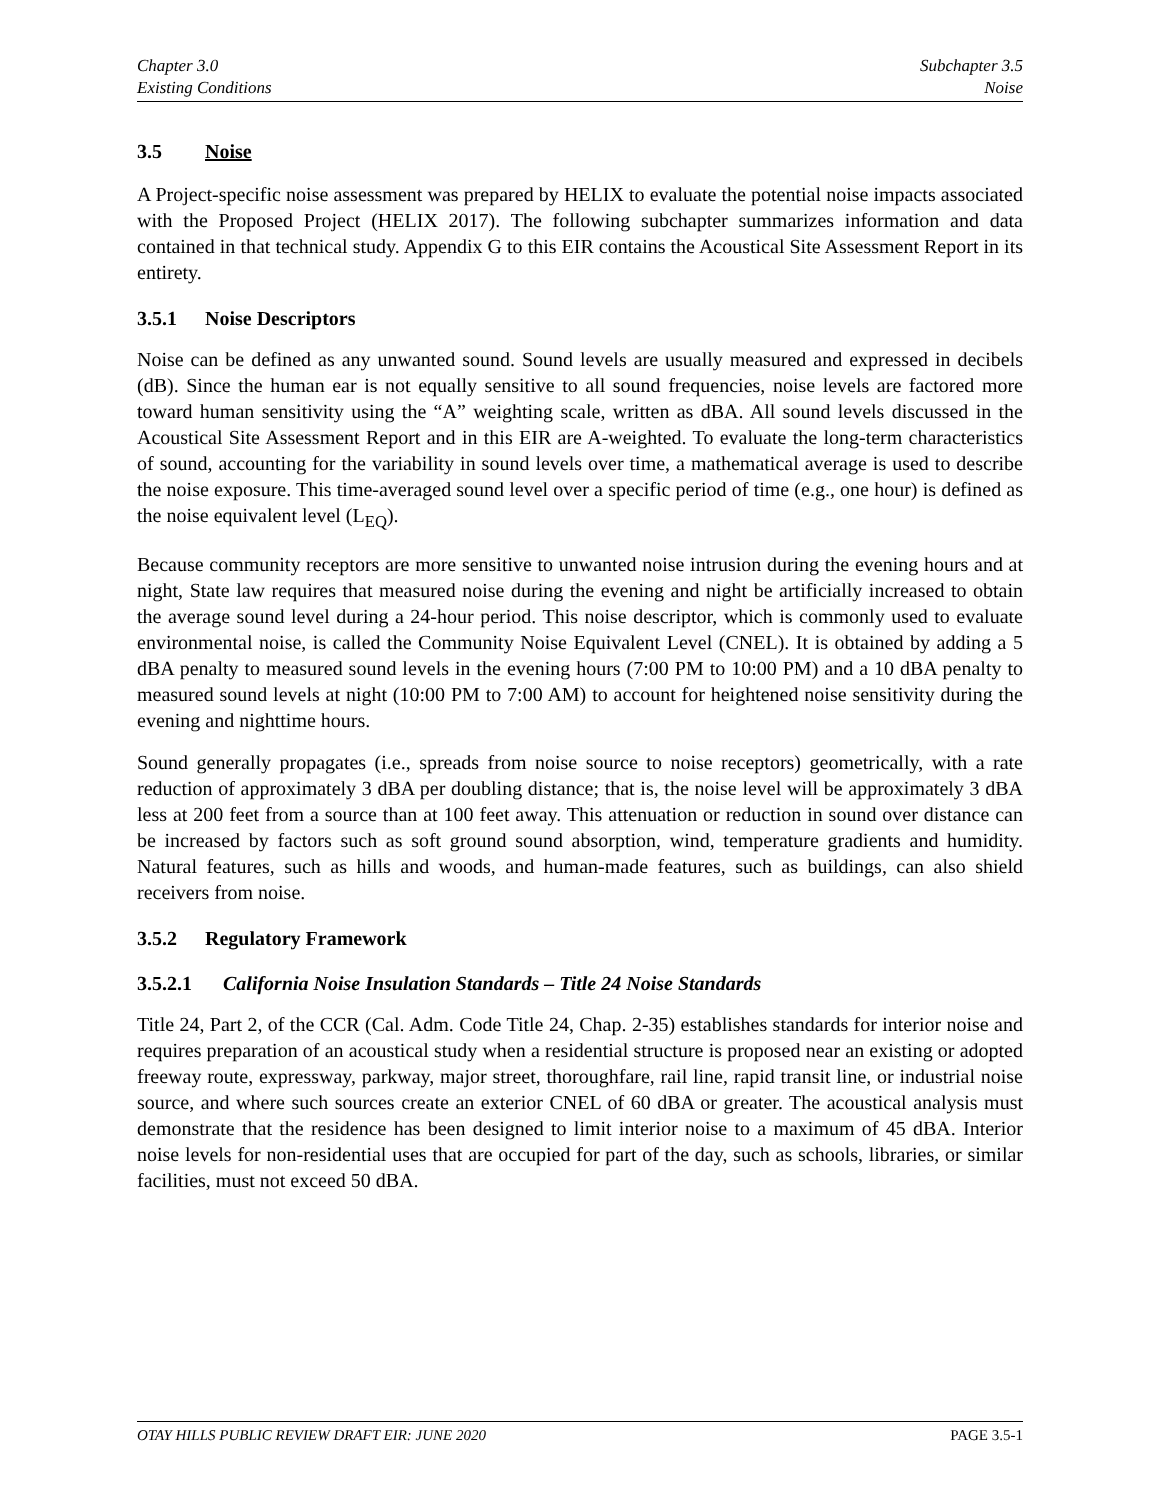Chapter 3.0
Existing Conditions
Subchapter 3.5
Noise
3.5 Noise
A Project-specific noise assessment was prepared by HELIX to evaluate the potential noise impacts associated with the Proposed Project (HELIX 2017). The following subchapter summarizes information and data contained in that technical study. Appendix G to this EIR contains the Acoustical Site Assessment Report in its entirety.
3.5.1 Noise Descriptors
Noise can be defined as any unwanted sound. Sound levels are usually measured and expressed in decibels (dB). Since the human ear is not equally sensitive to all sound frequencies, noise levels are factored more toward human sensitivity using the “A” weighting scale, written as dBA. All sound levels discussed in the Acoustical Site Assessment Report and in this EIR are A-weighted. To evaluate the long-term characteristics of sound, accounting for the variability in sound levels over time, a mathematical average is used to describe the noise exposure. This time-averaged sound level over a specific period of time (e.g., one hour) is defined as the noise equivalent level (L<sub>EQ</sub>).
Because community receptors are more sensitive to unwanted noise intrusion during the evening hours and at night, State law requires that measured noise during the evening and night be artificially increased to obtain the average sound level during a 24-hour period. This noise descriptor, which is commonly used to evaluate environmental noise, is called the Community Noise Equivalent Level (CNEL). It is obtained by adding a 5 dBA penalty to measured sound levels in the evening hours (7:00 PM to 10:00 PM) and a 10 dBA penalty to measured sound levels at night (10:00 PM to 7:00 AM) to account for heightened noise sensitivity during the evening and nighttime hours.
Sound generally propagates (i.e., spreads from noise source to noise receptors) geometrically, with a rate reduction of approximately 3 dBA per doubling distance; that is, the noise level will be approximately 3 dBA less at 200 feet from a source than at 100 feet away. This attenuation or reduction in sound over distance can be increased by factors such as soft ground sound absorption, wind, temperature gradients and humidity. Natural features, such as hills and woods, and human-made features, such as buildings, can also shield receivers from noise.
3.5.2 Regulatory Framework
3.5.2.1 California Noise Insulation Standards – Title 24 Noise Standards
Title 24, Part 2, of the CCR (Cal. Adm. Code Title 24, Chap. 2-35) establishes standards for interior noise and requires preparation of an acoustical study when a residential structure is proposed near an existing or adopted freeway route, expressway, parkway, major street, thoroughfare, rail line, rapid transit line, or industrial noise source, and where such sources create an exterior CNEL of 60 dBA or greater. The acoustical analysis must demonstrate that the residence has been designed to limit interior noise to a maximum of 45 dBA. Interior noise levels for non-residential uses that are occupied for part of the day, such as schools, libraries, or similar facilities, must not exceed 50 dBA.
OTAY HILLS PUBLIC REVIEW DRAFT EIR: JUNE 2020 PAGE 3.5-1